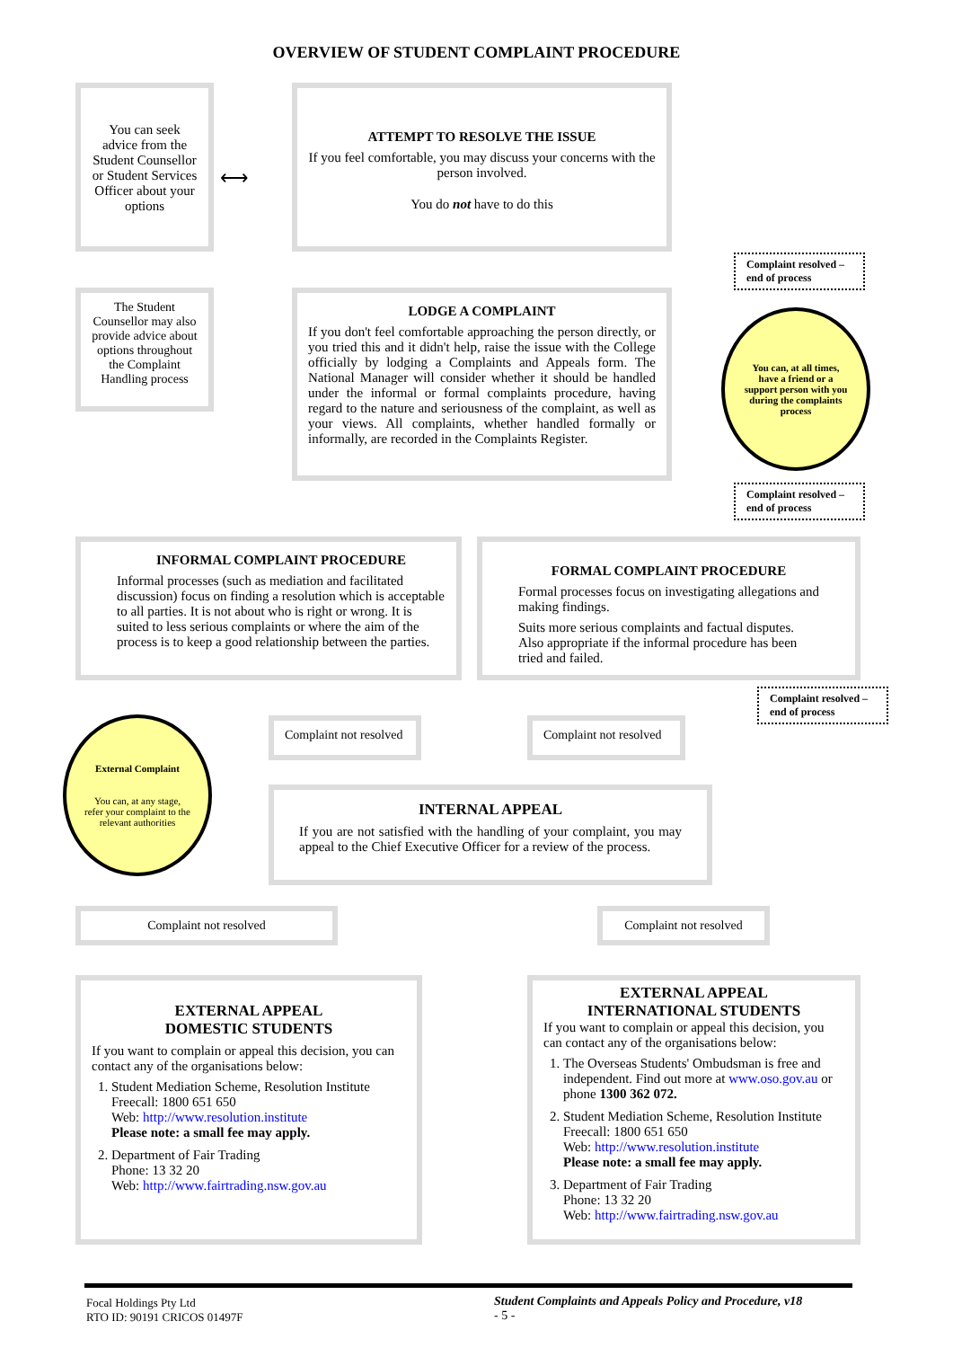OVERVIEW OF STUDENT COMPLAINT PROCEDURE
You can seek advice from the Student Counsellor or Student Services Officer about your options
⟷
ATTEMPT TO RESOLVE THE ISSUE
If you feel comfortable, you may discuss your concerns with the person involved.
You do not have to do this
Complaint resolved – end of process
The Student Counsellor may also provide advice about options throughout the Complaint Handling process
LODGE A COMPLAINT
If you don't feel comfortable approaching the person directly, or you tried this and it didn't help, raise the issue with the College officially by lodging a Complaints and Appeals form. The National Manager will consider whether it should be handled under the informal or formal complaints procedure, having regard to the nature and seriousness of the complaint, as well as your views. All complaints, whether handled formally or informally, are recorded in the Complaints Register.
You can, at all times, have a friend or a support person with you during the complaints process
Complaint resolved – end of process
INFORMAL COMPLAINT PROCEDURE
Informal processes (such as mediation and facilitated discussion) focus on finding a resolution which is acceptable to all parties. It is not about who is right or wrong. It is suited to less serious complaints or where the aim of the process is to keep a good relationship between the parties.
FORMAL COMPLAINT PROCEDURE
Formal processes focus on investigating allegations and making findings.
Suits more serious complaints and factual disputes. Also appropriate if the informal procedure has been tried and failed.
Complaint resolved – end of process
Complaint not resolved
Complaint not resolved
External Complaint
You can, at any stage, refer your complaint to the relevant authorities
INTERNAL APPEAL
If you are not satisfied with the handling of your complaint, you may appeal to the Chief Executive Officer for a review of the process.
Complaint not resolved Complaint not resolved
EXTERNAL APPEAL
DOMESTIC STUDENTS
If you want to complain or appeal this decision, you can contact any of the organisations below:
1. Student Mediation Scheme, Resolution Institute
Freecall: 1800 651 650
Web: http://www.resolution.institute
Please note: a small fee may apply.
2. Department of Fair Trading
Phone: 13 32 20
Web: http://www.fairtrading.nsw.gov.au
EXTERNAL APPEAL
INTERNATIONAL STUDENTS
If you want to complain or appeal this decision, you can contact any of the organisations below:
1. The Overseas Students' Ombudsman is free and independent. Find out more at www.oso.gov.au or phone 1300 362 072.
2. Student Mediation Scheme, Resolution Institute Freecall: 1800 651 650
Web: http://www.resolution.institute
Please note: a small fee may apply.
3. Department of Fair Trading
Phone: 13 32 20
Web: http://www.fairtrading.nsw.gov.au
Focal Holdings Pty Ltd
RTO ID: 90191 CRICOS 01497F
Student Complaints and Appeals Policy and Procedure, v18
- 5 -